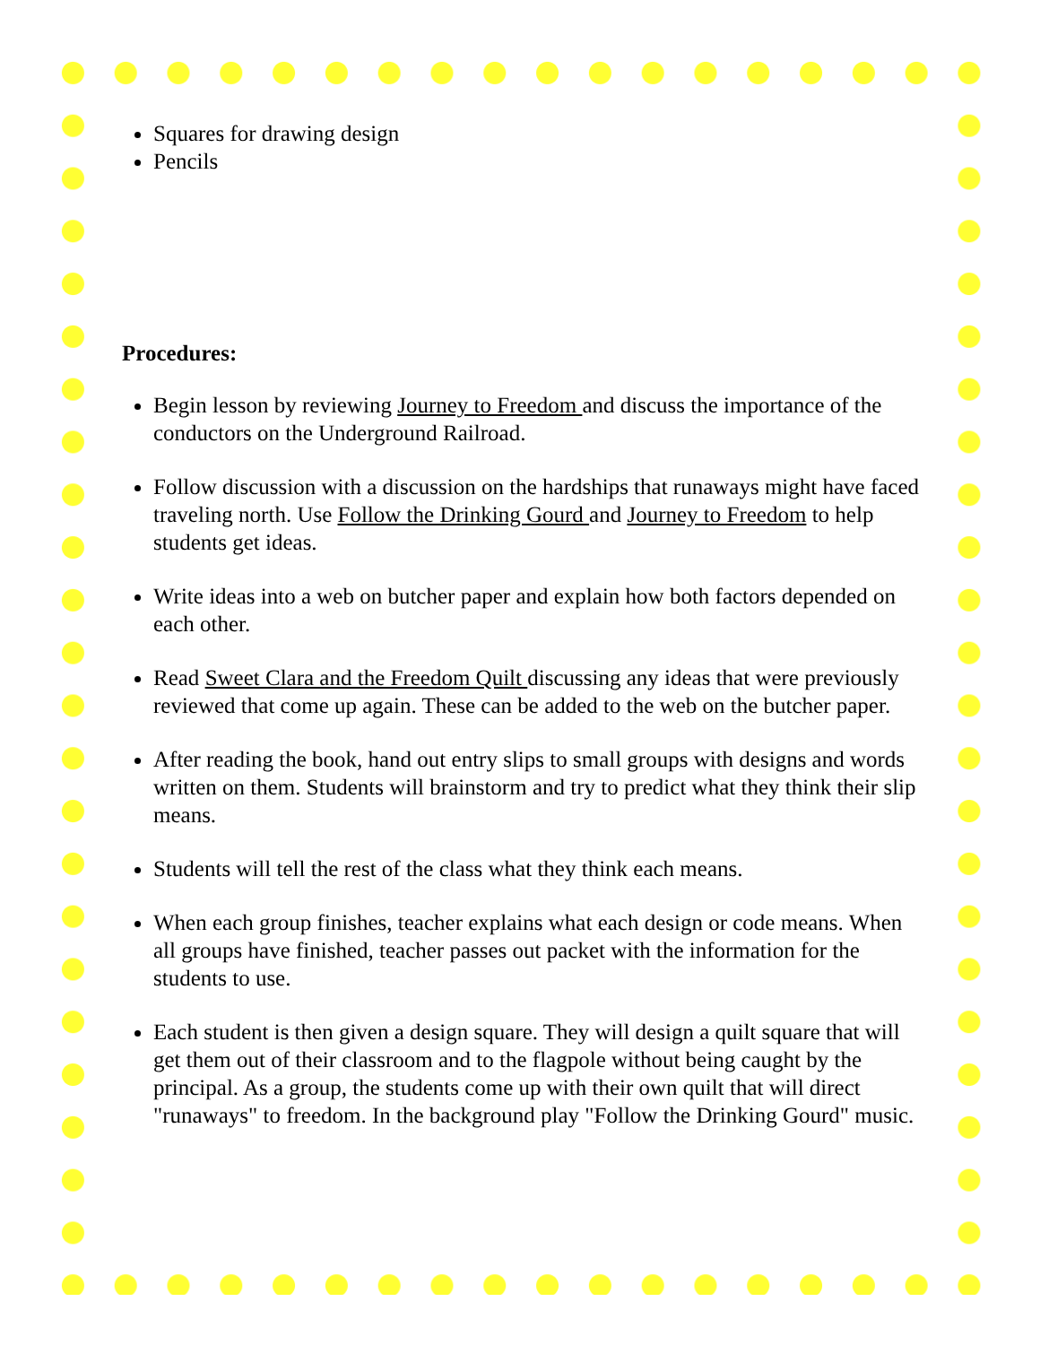Squares for drawing design
Pencils
Procedures:
Begin lesson by reviewing Journey to Freedom and discuss the importance of the conductors on the Underground Railroad.
Follow discussion with a discussion on the hardships that runaways might have faced traveling north. Use Follow the Drinking Gourd and Journey to Freedom to help students get ideas.
Write ideas into a web on butcher paper and explain how both factors depended on each other.
Read Sweet Clara and the Freedom Quilt discussing any ideas that were previously reviewed that come up again. These can be added to the web on the butcher paper.
After reading the book, hand out entry slips to small groups with designs and words written on them. Students will brainstorm and try to predict what they think their slip means.
Students will tell the rest of the class what they think each means.
When each group finishes, teacher explains what each design or code means. When all groups have finished, teacher passes out packet with the information for the students to use.
Each student is then given a design square. They will design a quilt square that will get them out of their classroom and to the flagpole without being caught by the principal. As a group, the students come up with their own quilt that will direct "runaways" to freedom. In the background play "Follow the Drinking Gourd" music.